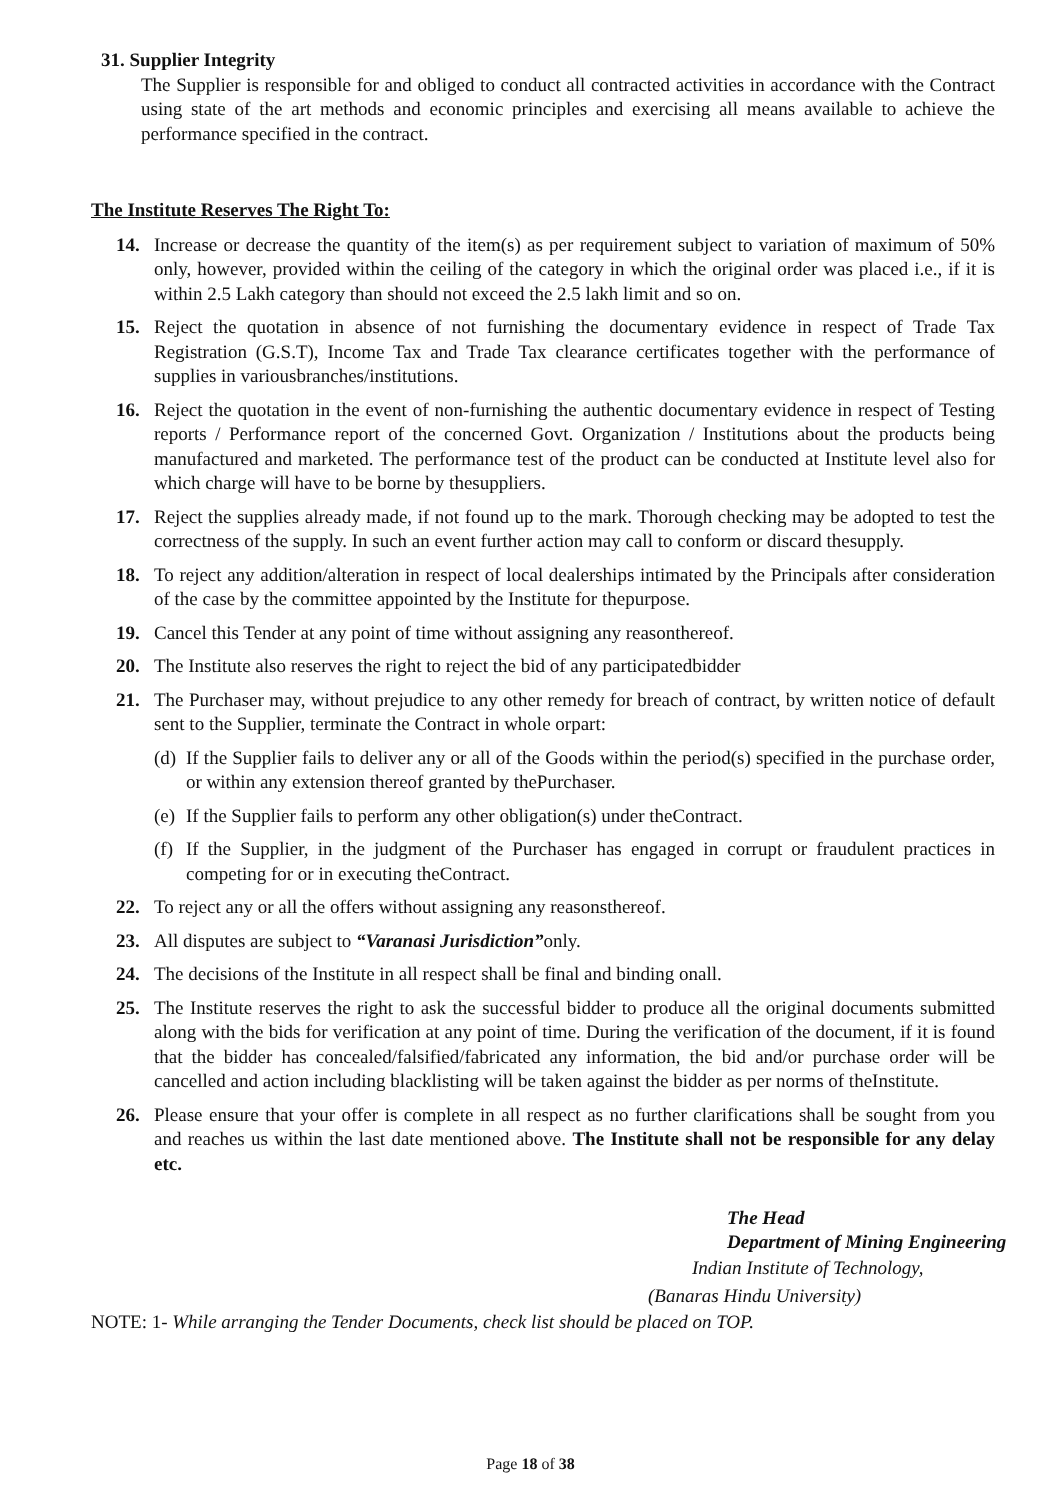31. Supplier Integrity
The Supplier is responsible for and obliged to conduct all contracted activities in accordance with the Contract using state of the art methods and economic principles and exercising all means available to achieve the performance specified in the contract.
The Institute Reserves The Right To:
14. Increase or decrease the quantity of the item(s) as per requirement subject to variation of maximum of 50% only, however, provided within the ceiling of the category in which the original order was placed i.e., if it is within 2.5 Lakh category than should not exceed the 2.5 lakh limit and so on.
15. Reject the quotation in absence of not furnishing the documentary evidence in respect of Trade Tax Registration (G.S.T), Income Tax and Trade Tax clearance certificates together with the performance of supplies in variousbranches/institutions.
16. Reject the quotation in the event of non-furnishing the authentic documentary evidence in respect of Testing reports / Performance report of the concerned Govt. Organization / Institutions about the products being manufactured and marketed. The performance test of the product can be conducted at Institute level also for which charge will have to be borne by thesuppliers.
17. Reject the supplies already made, if not found up to the mark. Thorough checking may be adopted to test the correctness of the supply. In such an event further action may call to conform or discard thesupply.
18. To reject any addition/alteration in respect of local dealerships intimated by the Principals after consideration of the case by the committee appointed by the Institute for thepurpose.
19. Cancel this Tender at any point of time without assigning any reasonthereof.
20. The Institute also reserves the right to reject the bid of any participatedbidder
21. The Purchaser may, without prejudice to any other remedy for breach of contract, by written notice of default sent to the Supplier, terminate the Contract in whole orpart:
(d)
If the Supplier fails to deliver any or all of the Goods within the period(s) specified in the purchase order, or within any extension thereof granted by thePurchaser.
(e)
If the Supplier fails to perform any other obligation(s) under theContract.
(f)
If the Supplier, in the judgment of the Purchaser has engaged in corrupt or fraudulent practices in competing for or in executing theContract.
22. To reject any or all the offers without assigning any reasonsthereof.
23. All disputes are subject to “Varanasi Jurisdiction”only.
24. The decisions of the Institute in all respect shall be final and binding onall.
25. The Institute reserves the right to ask the successful bidder to produce all the original documents submitted along with the bids for verification at any point of time. During the verification of the document, if it is found that the bidder has concealed/falsified/fabricated any information, the bid and/or purchase order will be cancelled and action including blacklisting will be taken against the bidder as per norms of theInstitute.
26. Please ensure that your offer is complete in all respect as no further clarifications shall be sought from you and reaches us within the last date mentioned above. The Institute shall not be responsible for any delay etc.
The Head
Department of Mining Engineering
Indian Institute of Technology,
(Banaras Hindu University)
NOTE: 1- While arranging the Tender Documents, check list should be placed on TOP.
Page 18 of 38